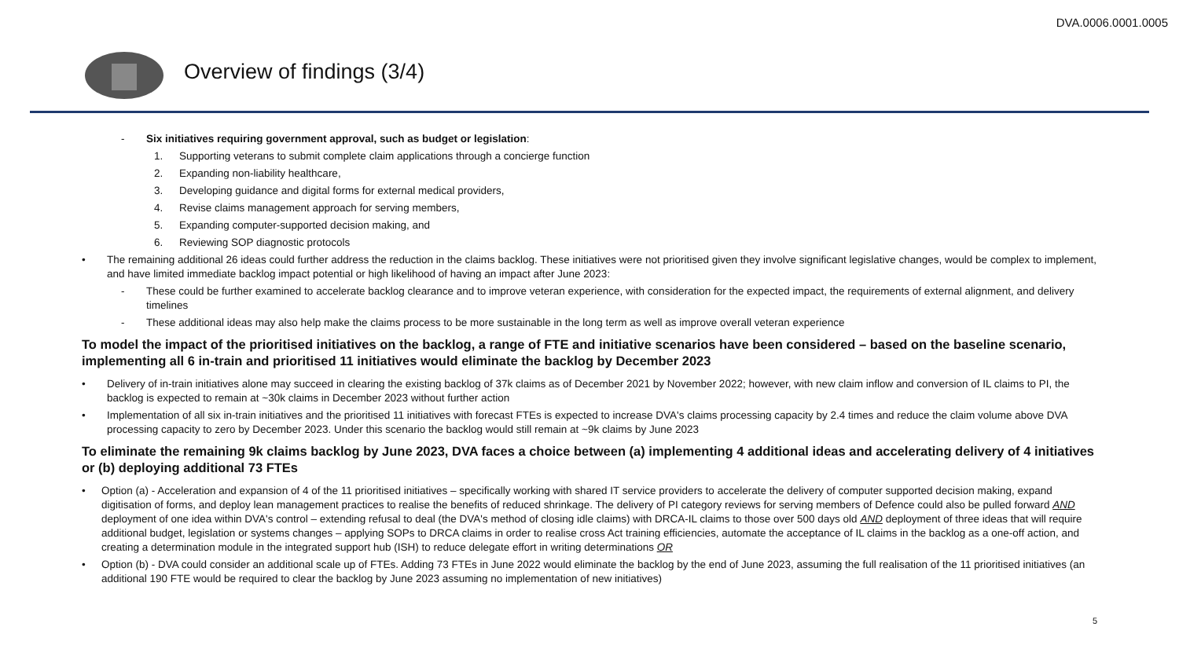DVA.0006.0001.0005
Overview of findings (3/4)
- Six initiatives requiring government approval, such as budget or legislation:
1. Supporting veterans to submit complete claim applications through a concierge function
2. Expanding non-liability healthcare,
3. Developing guidance and digital forms for external medical providers,
4. Revise claims management approach for serving members,
5. Expanding computer-supported decision making, and
6. Reviewing SOP diagnostic protocols
• The remaining additional 26 ideas could further address the reduction in the claims backlog. These initiatives were not prioritised given they involve significant legislative changes, would be complex to implement, and have limited immediate backlog impact potential or high likelihood of having an impact after June 2023:
- These could be further examined to accelerate backlog clearance and to improve veteran experience, with consideration for the expected impact, the requirements of external alignment, and delivery timelines
- These additional ideas may also help make the claims process to be more sustainable in the long term as well as improve overall veteran experience
To model the impact of the prioritised initiatives on the backlog, a range of FTE and initiative scenarios have been considered – based on the baseline scenario, implementing all 6 in-train and prioritised 11 initiatives would eliminate the backlog by December 2023
• Delivery of in-train initiatives alone may succeed in clearing the existing backlog of 37k claims as of December 2021 by November 2022; however, with new claim inflow and conversion of IL claims to PI, the backlog is expected to remain at ~30k claims in December 2023 without further action
• Implementation of all six in-train initiatives and the prioritised 11 initiatives with forecast FTEs is expected to increase DVA's claims processing capacity by 2.4 times and reduce the claim volume above DVA processing capacity to zero by December 2023. Under this scenario the backlog would still remain at ~9k claims by June 2023
To eliminate the remaining 9k claims backlog by June 2023, DVA faces a choice between (a) implementing 4 additional ideas and accelerating delivery of 4 initiatives or (b) deploying additional 73 FTEs
• Option (a) - Acceleration and expansion of 4 of the 11 prioritised initiatives – specifically working with shared IT service providers to accelerate the delivery of computer supported decision making, expand digitisation of forms, and deploy lean management practices to realise the benefits of reduced shrinkage. The delivery of PI category reviews for serving members of Defence could also be pulled forward AND deployment of one idea within DVA's control – extending refusal to deal (the DVA's method of closing idle claims) with DRCA-IL claims to those over 500 days old AND deployment of three ideas that will require additional budget, legislation or systems changes – applying SOPs to DRCA claims in order to realise cross Act training efficiencies, automate the acceptance of IL claims in the backlog as a one-off action, and creating a determination module in the integrated support hub (ISH) to reduce delegate effort in writing determinations OR
• Option (b) - DVA could consider an additional scale up of FTEs. Adding 73 FTEs in June 2022 would eliminate the backlog by the end of June 2023, assuming the full realisation of the 11 prioritised initiatives (an additional 190 FTE would be required to clear the backlog by June 2023 assuming no implementation of new initiatives)
5